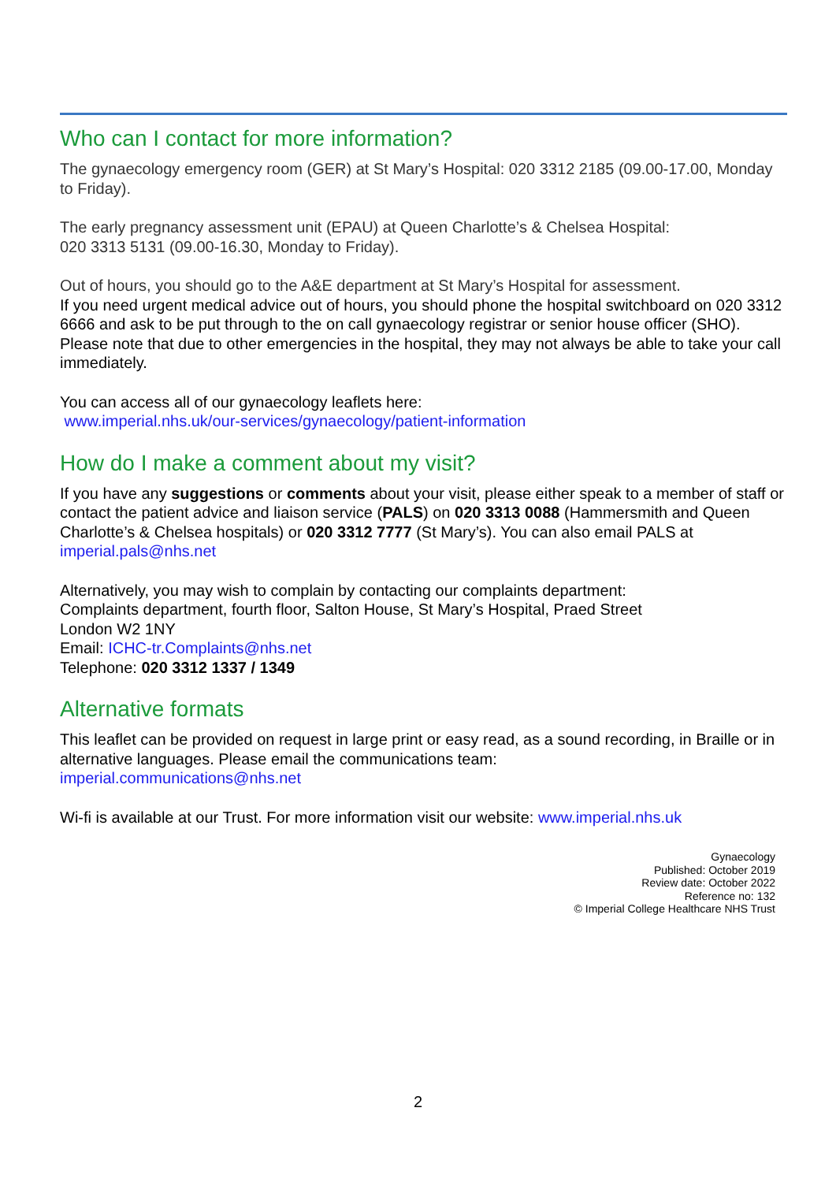Who can I contact for more information?
The gynaecology emergency room (GER) at St Mary’s Hospital: 020 3312 2185 (09.00-17.00, Monday to Friday).
The early pregnancy assessment unit (EPAU) at Queen Charlotte’s & Chelsea Hospital:
020 3313 5131 (09.00-16.30, Monday to Friday).
Out of hours, you should go to the A&E department at St Mary’s Hospital for assessment.
If you need urgent medical advice out of hours, you should phone the hospital switchboard on 020 3312 6666 and ask to be put through to the on call gynaecology registrar or senior house officer (SHO). Please note that due to other emergencies in the hospital, they may not always be able to take your call immediately.
You can access all of our gynaecology leaflets here:
www.imperial.nhs.uk/our-services/gynaecology/patient-information
How do I make a comment about my visit?
If you have any suggestions or comments about your visit, please either speak to a member of staff or contact the patient advice and liaison service (PALS) on 020 3313 0088 (Hammersmith and Queen Charlotte’s & Chelsea hospitals) or 020 3312 7777 (St Mary’s). You can also email PALS at imperial.pals@nhs.net
Alternatively, you may wish to complain by contacting our complaints department:
Complaints department, fourth floor, Salton House, St Mary’s Hospital, Praed Street
London W2 1NY
Email: ICHC-tr.Complaints@nhs.net
Telephone: 020 3312 1337 / 1349
Alternative formats
This leaflet can be provided on request in large print or easy read, as a sound recording, in Braille or in alternative languages. Please email the communications team:
imperial.communications@nhs.net
Wi-fi is available at our Trust. For more information visit our website: www.imperial.nhs.uk
Gynaecology
Published: October 2019
Review date: October 2022
Reference no: 132
© Imperial College Healthcare NHS Trust
2